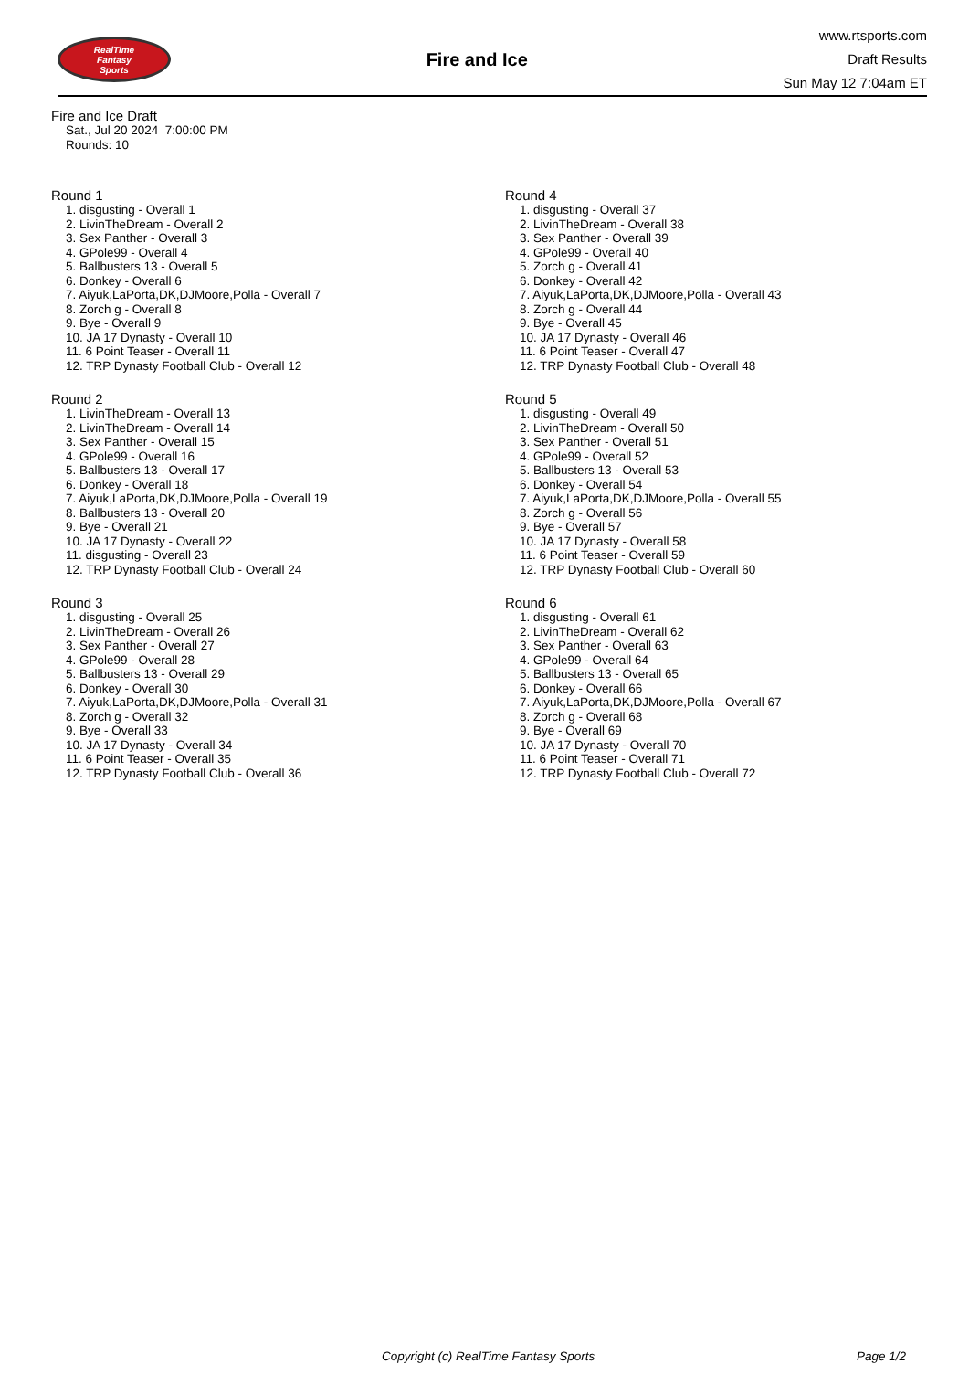RealTime
Fantasy
Sports
Fire and Ice
www.rtsports.com
Draft Results
Sun May 12 7:04am ET
Fire and Ice Draft
Sat., Jul 20 2024 7:00:00 PM
Rounds: 10
Round 1
1. disgusting - Overall 1
2. LivinTheDream - Overall 2
3. Sex Panther - Overall 3
4. GPole99 - Overall 4
5. Ballbusters 13 - Overall 5
6. Donkey - Overall 6
7. Aiyuk,LaPorta,DK,DJMoore,Polla - Overall 7
8. Zorch g - Overall 8
9. Bye - Overall 9
10. JA 17 Dynasty - Overall 10
11. 6 Point Teaser - Overall 11
12. TRP Dynasty Football Club - Overall 12
Round 2
1. LivinTheDream - Overall 13
2. LivinTheDream - Overall 14
3. Sex Panther - Overall 15
4. GPole99 - Overall 16
5. Ballbusters 13 - Overall 17
6. Donkey - Overall 18
7. Aiyuk,LaPorta,DK,DJMoore,Polla - Overall 19
8. Ballbusters 13 - Overall 20
9. Bye - Overall 21
10. JA 17 Dynasty - Overall 22
11. disgusting - Overall 23
12. TRP Dynasty Football Club - Overall 24
Round 3
1. disgusting - Overall 25
2. LivinTheDream - Overall 26
3. Sex Panther - Overall 27
4. GPole99 - Overall 28
5. Ballbusters 13 - Overall 29
6. Donkey - Overall 30
7. Aiyuk,LaPorta,DK,DJMoore,Polla - Overall 31
8. Zorch g - Overall 32
9. Bye - Overall 33
10. JA 17 Dynasty - Overall 34
11. 6 Point Teaser - Overall 35
12. TRP Dynasty Football Club - Overall 36
Round 4
1. disgusting - Overall 37
2. LivinTheDream - Overall 38
3. Sex Panther - Overall 39
4. GPole99 - Overall 40
5. Zorch g - Overall 41
6. Donkey - Overall 42
7. Aiyuk,LaPorta,DK,DJMoore,Polla - Overall 43
8. Zorch g - Overall 44
9. Bye - Overall 45
10. JA 17 Dynasty - Overall 46
11. 6 Point Teaser - Overall 47
12. TRP Dynasty Football Club - Overall 48
Round 5
1. disgusting - Overall 49
2. LivinTheDream - Overall 50
3. Sex Panther - Overall 51
4. GPole99 - Overall 52
5. Ballbusters 13 - Overall 53
6. Donkey - Overall 54
7. Aiyuk,LaPorta,DK,DJMoore,Polla - Overall 55
8. Zorch g - Overall 56
9. Bye - Overall 57
10. JA 17 Dynasty - Overall 58
11. 6 Point Teaser - Overall 59
12. TRP Dynasty Football Club - Overall 60
Round 6
1. disgusting - Overall 61
2. LivinTheDream - Overall 62
3. Sex Panther - Overall 63
4. GPole99 - Overall 64
5. Ballbusters 13 - Overall 65
6. Donkey - Overall 66
7. Aiyuk,LaPorta,DK,DJMoore,Polla - Overall 67
8. Zorch g - Overall 68
9. Bye - Overall 69
10. JA 17 Dynasty - Overall 70
11. 6 Point Teaser - Overall 71
12. TRP Dynasty Football Club - Overall 72
Copyright (c) RealTime Fantasy Sports Page 1/2